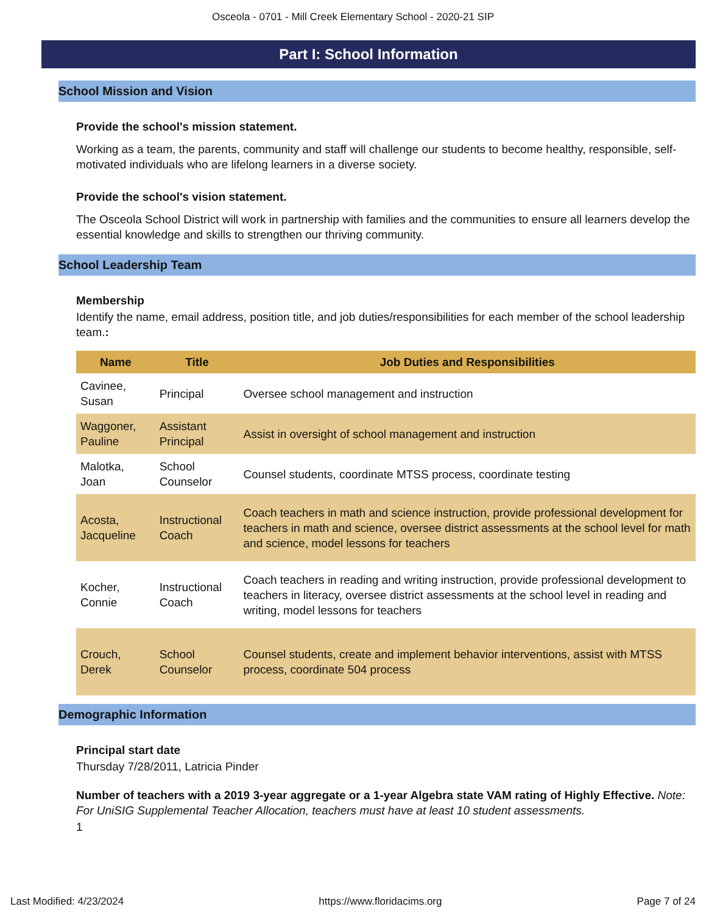Osceola - 0701 - Mill Creek Elementary School - 2020-21 SIP
Part I: School Information
School Mission and Vision
Provide the school's mission statement.
Working as a team, the parents, community and staff will challenge our students to become healthy, responsible, self-motivated individuals who are lifelong learners in a diverse society.
Provide the school's vision statement.
The Osceola School District will work in partnership with families and the communities to ensure all learners develop the essential knowledge and skills to strengthen our thriving community.
School Leadership Team
Membership
Identify the name, email address, position title, and job duties/responsibilities for each member of the school leadership team.:
| Name | Title | Job Duties and Responsibilities |
| --- | --- | --- |
| Cavinee, Susan | Principal | Oversee school management and instruction |
| Waggoner, Pauline | Assistant Principal | Assist in oversight of school management and instruction |
| Malotka, Joan | School Counselor | Counsel students, coordinate MTSS process, coordinate testing |
| Acosta, Jacqueline | Instructional Coach | Coach teachers in math and science instruction, provide professional development for teachers in math and science, oversee district assessments at the school level for math and science, model lessons for teachers |
| Kocher, Connie | Instructional Coach | Coach teachers in reading and writing instruction, provide professional development to teachers in literacy, oversee district assessments at the school level in reading and writing, model lessons for teachers |
| Crouch, Derek | School Counselor | Counsel students, create and implement behavior interventions, assist with MTSS process, coordinate 504 process |
Demographic Information
Principal start date
Thursday 7/28/2011, Latricia Pinder
Number of teachers with a 2019 3-year aggregate or a 1-year Algebra state VAM rating of Highly Effective. Note: For UniSIG Supplemental Teacher Allocation, teachers must have at least 10 student assessments.
1
Last Modified: 4/23/2024 https://www.floridacims.org Page 7 of 24